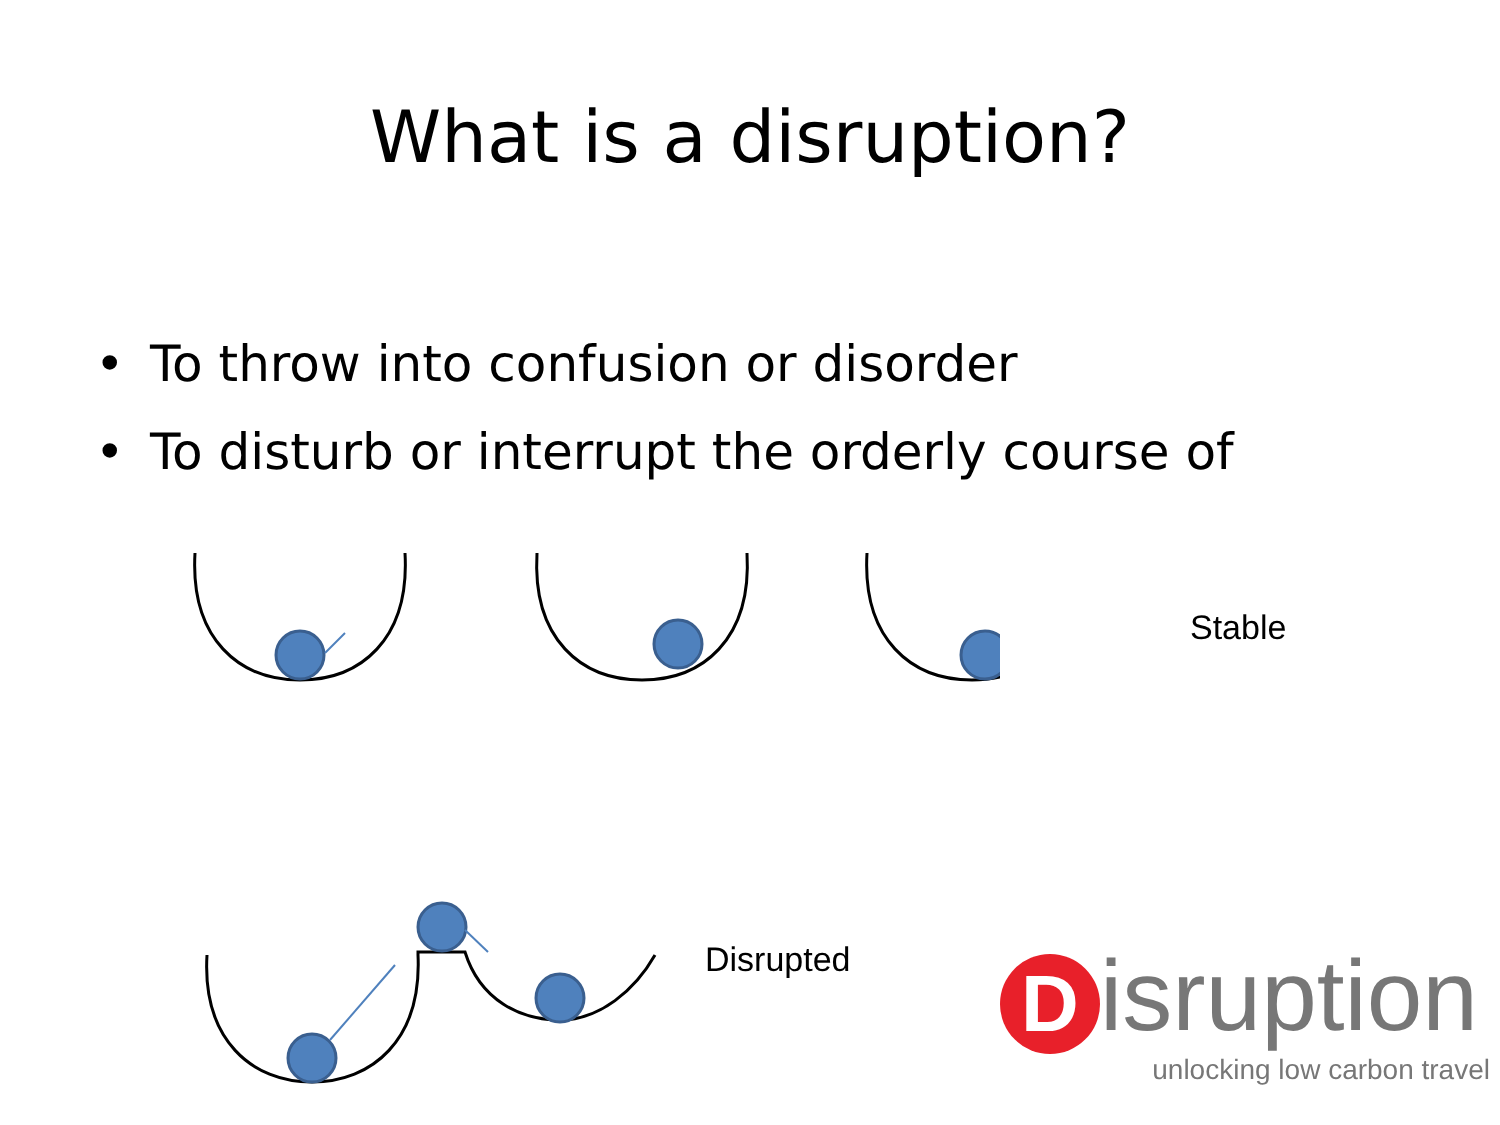What is a disruption?
• To throw into confusion or disorder
• To disturb or interrupt the orderly course of
Stable
Disrupted
Disruption
unlocking low carbon travel